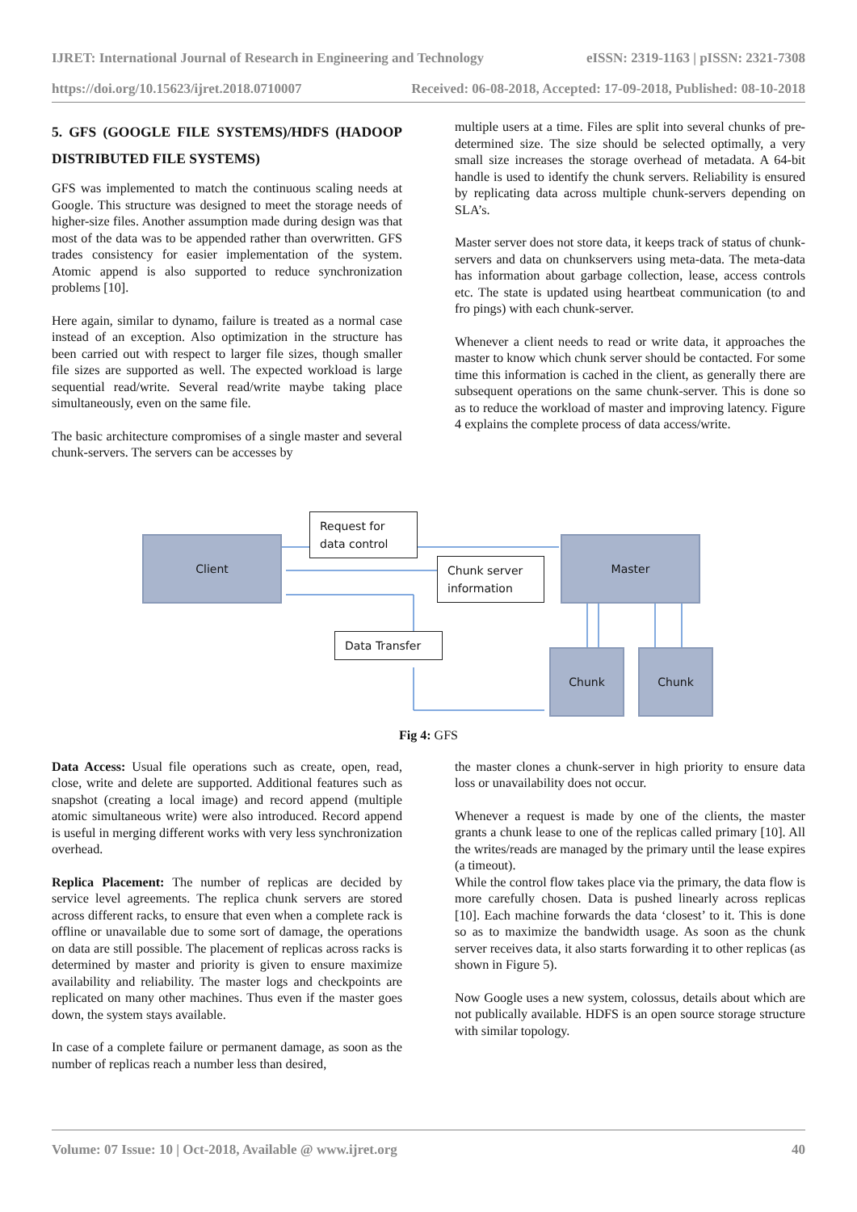IJRET: International Journal of Research in Engineering and Technology eISSN: 2319-1163 | pISSN: 2321-7308
https://doi.org/10.15623/ijret.2018.0710007 Received: 06-08-2018, Accepted: 17-09-2018, Published: 08-10-2018
5. GFS (GOOGLE FILE SYSTEMS)/HDFS (HADOOP DISTRIBUTED FILE SYSTEMS)
GFS was implemented to match the continuous scaling needs at Google. This structure was designed to meet the storage needs of higher-size files. Another assumption made during design was that most of the data was to be appended rather than overwritten. GFS trades consistency for easier implementation of the system. Atomic append is also supported to reduce synchronization problems [10].
Here again, similar to dynamo, failure is treated as a normal case instead of an exception. Also optimization in the structure has been carried out with respect to larger file sizes, though smaller file sizes are supported as well. The expected workload is large sequential read/write. Several read/write maybe taking place simultaneously, even on the same file.
The basic architecture compromises of a single master and several chunk-servers. The servers can be accesses by
multiple users at a time. Files are split into several chunks of pre-determined size. The size should be selected optimally, a very small size increases the storage overhead of metadata. A 64-bit handle is used to identify the chunk servers. Reliability is ensured by replicating data across multiple chunk-servers depending on SLA’s.
Master server does not store data, it keeps track of status of chunk-servers and data on chunkservers using meta-data. The meta-data has information about garbage collection, lease, access controls etc. The state is updated using heartbeat communication (to and fro pings) with each chunk-server.
Whenever a client needs to read or write data, it approaches the master to know which chunk server should be contacted. For some time this information is cached in the client, as generally there are subsequent operations on the same chunk-server. This is done so as to reduce the workload of master and improving latency. Figure 4 explains the complete process of data access/write.
Client
Request for
data control
Chunk server
information
Master
Data Transfer
Chunk Chunk
Fig 4: GFS
Data Access: Usual file operations such as create, open, read, close, write and delete are supported. Additional features such as snapshot (creating a local image) and record append (multiple atomic simultaneous write) were also introduced. Record append is useful in merging different works with very less synchronization overhead.
Replica Placement: The number of replicas are decided by service level agreements. The replica chunk servers are stored across different racks, to ensure that even when a complete rack is offline or unavailable due to some sort of damage, the operations on data are still possible. The placement of replicas across racks is determined by master and priority is given to ensure maximize availability and reliability. The master logs and checkpoints are replicated on many other machines. Thus even if the master goes down, the system stays available.
In case of a complete failure or permanent damage, as soon as the number of replicas reach a number less than desired,
the master clones a chunk-server in high priority to ensure data loss or unavailability does not occur.
Whenever a request is made by one of the clients, the master grants a chunk lease to one of the replicas called primary [10]. All the writes/reads are managed by the primary until the lease expires (a timeout).
While the control flow takes place via the primary, the data flow is more carefully chosen. Data is pushed linearly across replicas [10]. Each machine forwards the data ‘closest’ to it. This is done so as to maximize the bandwidth usage. As soon as the chunk server receives data, it also starts forwarding it to other replicas (as shown in Figure 5).
Now Google uses a new system, colossus, details about which are not publically available. HDFS is an open source storage structure with similar topology.
Volume: 07 Issue: 10 | Oct-2018, Available @ www.ijret.org 40